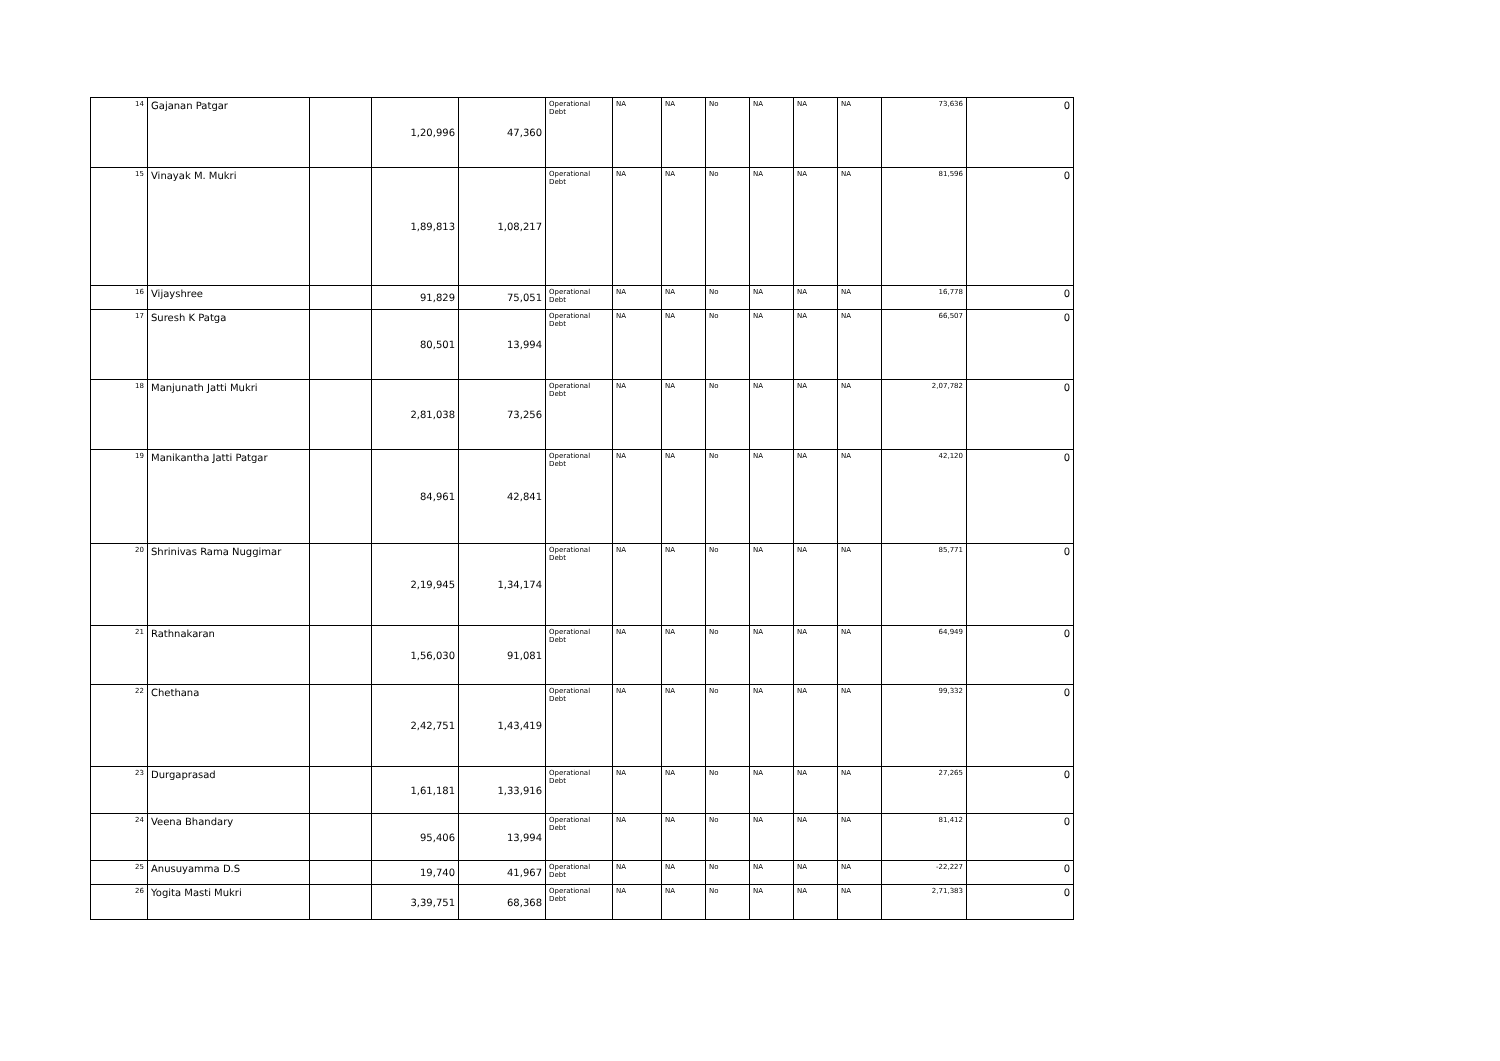| 14 | Gajanan Patgar | | 1,20,996 | 47,360 | Operational Debt | NA | NA | No | NA | NA | NA | 73,636 | 0 |
| 15 | Vinayak M. Mukri | | 1,89,813 | 1,08,217 | Operational Debt | NA | NA | No | NA | NA | NA | 81,596 | 0 |
| 16 | Vijayshree | | 91,829 | 75,051 | Operational Debt | NA | NA | No | NA | NA | NA | 16,778 | 0 |
| 17 | Suresh K Patga | | 80,501 | 13,994 | Operational Debt | NA | NA | No | NA | NA | NA | 66,507 | 0 |
| 18 | Manjunath Jatti Mukri | | 2,81,038 | 73,256 | Operational Debt | NA | NA | No | NA | NA | NA | 2,07,782 | 0 |
| 19 | Manikantha Jatti Patgar | | 84,961 | 42,841 | Operational Debt | NA | NA | No | NA | NA | NA | 42,120 | 0 |
| 20 | Shrinivas Rama Nuggimar | | 2,19,945 | 1,34,174 | Operational Debt | NA | NA | No | NA | NA | NA | 85,771 | 0 |
| 21 | Rathnakaran | | 1,56,030 | 91,081 | Operational Debt | NA | NA | No | NA | NA | NA | 64,949 | 0 |
| 22 | Chethana | | 2,42,751 | 1,43,419 | Operational Debt | NA | NA | No | NA | NA | NA | 99,332 | 0 |
| 23 | Durgaprasad | | 1,61,181 | 1,33,916 | Operational Debt | NA | NA | No | NA | NA | NA | 27,265 | 0 |
| 24 | Veena Bhandary | | 95,406 | 13,994 | Operational Debt | NA | NA | No | NA | NA | NA | 81,412 | 0 |
| 25 | Anusuyamma D.S | | 19,740 | 41,967 | Operational Debt | NA | NA | No | NA | NA | NA | -22,227 | 0 |
| 26 | Yogita Masti Mukri | | 3,39,751 | 68,368 | Operational Debt | NA | NA | No | NA | NA | NA | 2,71,383 | 0 |